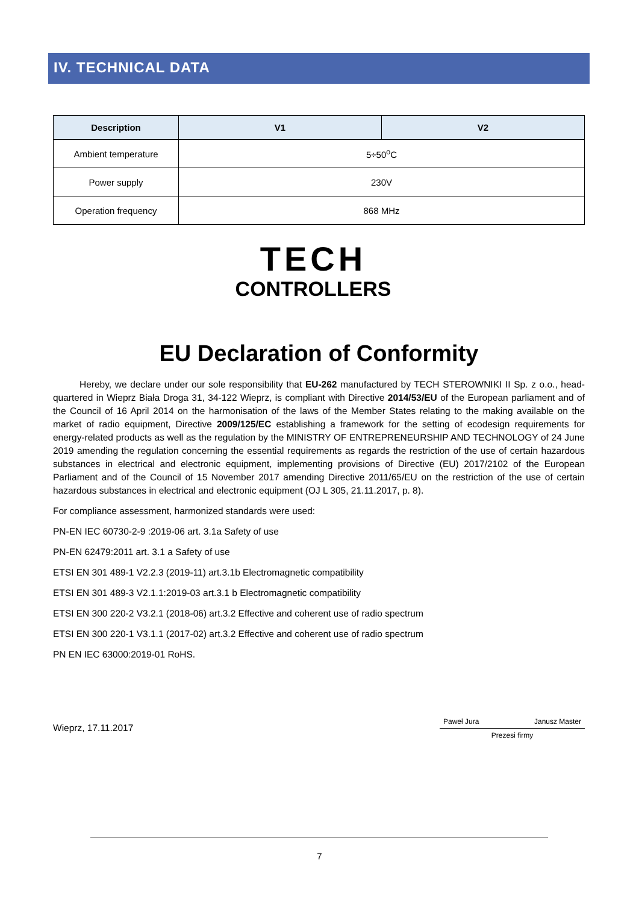IV. TECHNICAL DATA
| Description | V1 | V2 |
| --- | --- | --- |
| Ambient temperature | 5÷50<sup>o</sup>C | |
| Power supply | 230V | |
| Operation frequency | 868 MHz | |
TECH
CONTROLLERS
EU Declaration of Conformity
Hereby, we declare under our sole responsibility that EU-262 manufactured by TECH STEROWNIKI II Sp. z o.o., head-quartered in Wieprz Biała Droga 31, 34-122 Wieprz, is compliant with Directive 2014/53/EU of the European parliament and of the Council of 16 April 2014 on the harmonisation of the laws of the Member States relating to the making available on the market of radio equipment, Directive 2009/125/EC establishing a framework for the setting of ecodesign requirements for energy-related products as well as the regulation by the MINISTRY OF ENTREPRENEURSHIP AND TECHNOLOGY of 24 June 2019 amending the regulation concerning the essential requirements as regards the restriction of the use of certain hazardous substances in electrical and electronic equipment, implementing provisions of Directive (EU) 2017/2102 of the European Parliament and of the Council of 15 November 2017 amending Directive 2011/65/EU on the restriction of the use of certain hazardous substances in electrical and electronic equipment (OJ L 305, 21.11.2017, p. 8).
For compliance assessment, harmonized standards were used:
PN-EN IEC 60730-2-9 :2019-06 art. 3.1a Safety of use
PN-EN 62479:2011 art. 3.1 a Safety of use
ETSI EN 301 489-1 V2.2.3 (2019-11) art.3.1b Electromagnetic compatibility
ETSI EN 301 489-3 V2.1.1:2019-03 art.3.1 b Electromagnetic compatibility
ETSI EN 300 220-2 V3.2.1 (2018-06) art.3.2 Effective and coherent use of radio spectrum
ETSI EN 300 220-1 V3.1.1 (2017-02) art.3.2 Effective and coherent use of radio spectrum
PN EN IEC 63000:2019-01 RoHS.
Wieprz, 17.11.2017
Paweł Jura Janusz Master
Prezesi firmy
7